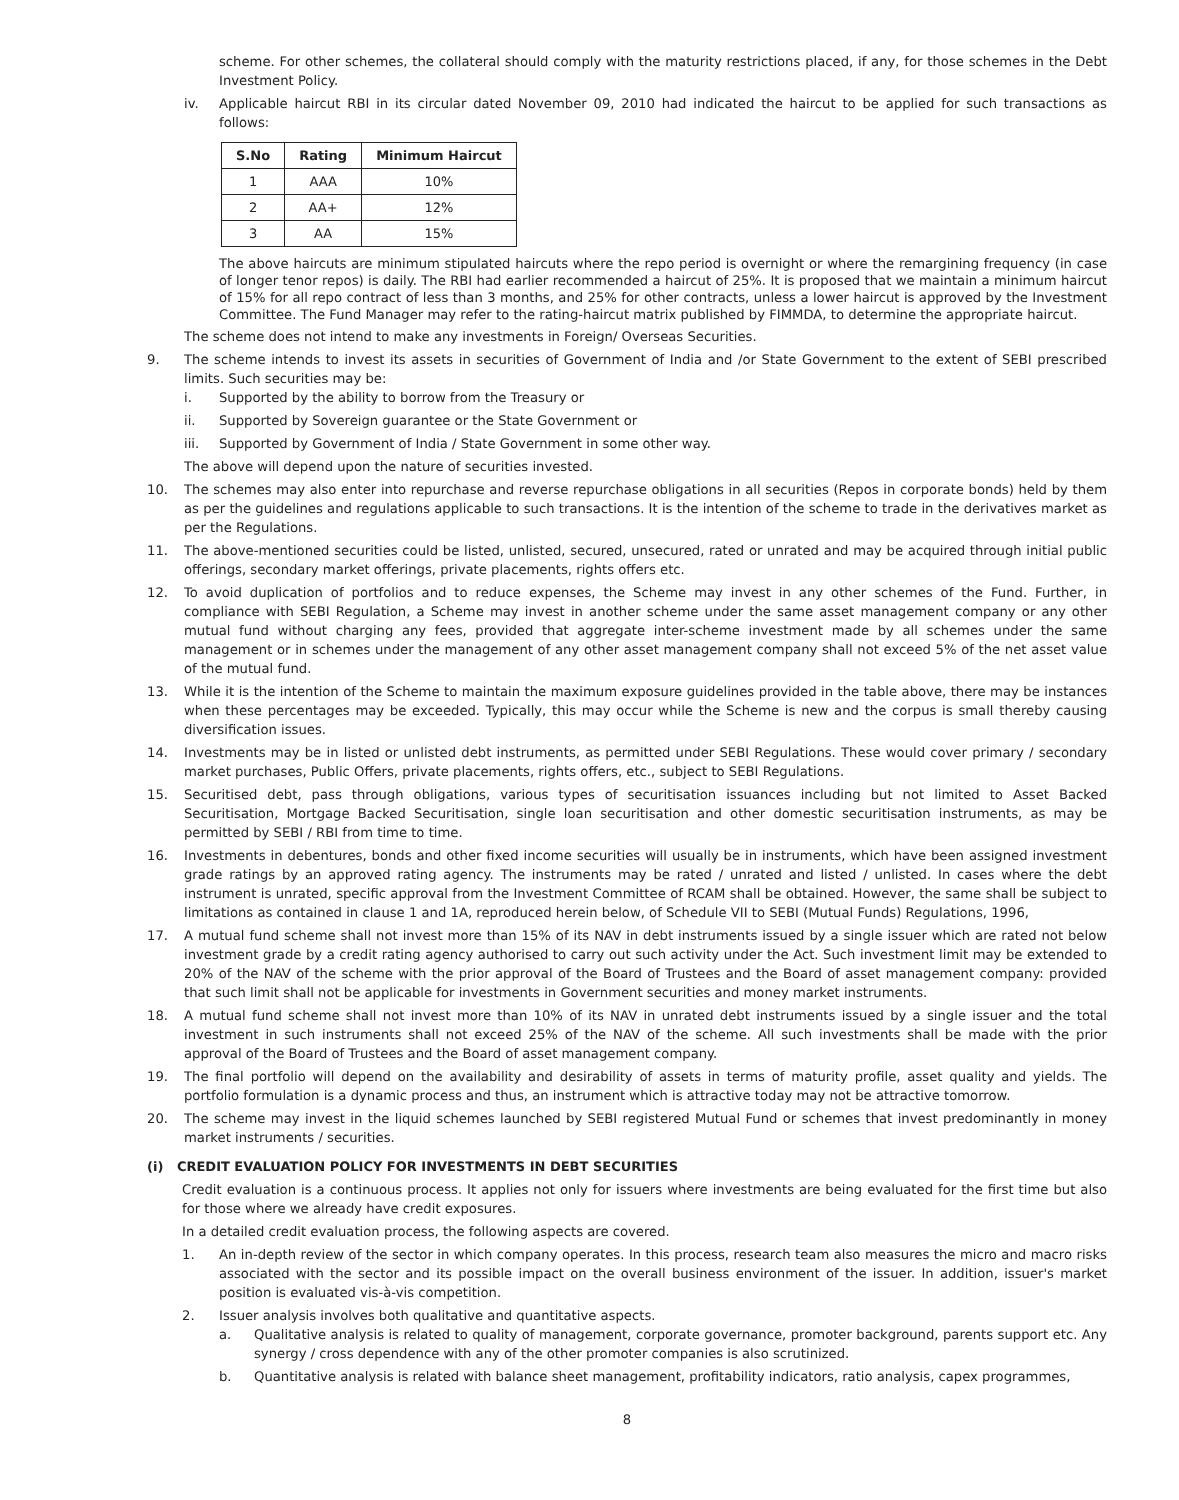scheme. For other schemes, the collateral should comply with the maturity restrictions placed, if any, for those schemes in the Debt Investment Policy.
iv. Applicable haircut RBI in its circular dated November 09, 2010 had indicated the haircut to be applied for such transactions as follows:
| S.No | Rating | Minimum Haircut |
| --- | --- | --- |
| 1 | AAA | 10% |
| 2 | AA+ | 12% |
| 3 | AA | 15% |
The above haircuts are minimum stipulated haircuts where the repo period is overnight or where the remargining frequency (in case of longer tenor repos) is daily. The RBI had earlier recommended a haircut of 25%. It is proposed that we maintain a minimum haircut of 15% for all repo contract of less than 3 months, and 25% for other contracts, unless a lower haircut is approved by the Investment Committee. The Fund Manager may refer to the rating-haircut matrix published by FIMMDA, to determine the appropriate haircut.
The scheme does not intend to make any investments in Foreign/ Overseas Securities.
9. The scheme intends to invest its assets in securities of Government of India and /or State Government to the extent of SEBI prescribed limits. Such securities may be:
i. Supported by the ability to borrow from the Treasury or
ii. Supported by Sovereign guarantee or the State Government or
iii. Supported by Government of India / State Government in some other way.
The above will depend upon the nature of securities invested.
10. The schemes may also enter into repurchase and reverse repurchase obligations in all securities (Repos in corporate bonds) held by them as per the guidelines and regulations applicable to such transactions. It is the intention of the scheme to trade in the derivatives market as per the Regulations.
11. The above-mentioned securities could be listed, unlisted, secured, unsecured, rated or unrated and may be acquired through initial public offerings, secondary market offerings, private placements, rights offers etc.
12. To avoid duplication of portfolios and to reduce expenses, the Scheme may invest in any other schemes of the Fund. Further, in compliance with SEBI Regulation, a Scheme may invest in another scheme under the same asset management company or any other mutual fund without charging any fees, provided that aggregate inter-scheme investment made by all schemes under the same management or in schemes under the management of any other asset management company shall not exceed 5% of the net asset value of the mutual fund.
13. While it is the intention of the Scheme to maintain the maximum exposure guidelines provided in the table above, there may be instances when these percentages may be exceeded. Typically, this may occur while the Scheme is new and the corpus is small thereby causing diversification issues.
14. Investments may be in listed or unlisted debt instruments, as permitted under SEBI Regulations. These would cover primary / secondary market purchases, Public Offers, private placements, rights offers, etc., subject to SEBI Regulations.
15. Securitised debt, pass through obligations, various types of securitisation issuances including but not limited to Asset Backed Securitisation, Mortgage Backed Securitisation, single loan securitisation and other domestic securitisation instruments, as may be permitted by SEBI / RBI from time to time.
16. Investments in debentures, bonds and other fixed income securities will usually be in instruments, which have been assigned investment grade ratings by an approved rating agency. The instruments may be rated / unrated and listed / unlisted. In cases where the debt instrument is unrated, specific approval from the Investment Committee of RCAM shall be obtained. However, the same shall be subject to limitations as contained in clause 1 and 1A, reproduced herein below, of Schedule VII to SEBI (Mutual Funds) Regulations, 1996,
17. A mutual fund scheme shall not invest more than 15% of its NAV in debt instruments issued by a single issuer which are rated not below investment grade by a credit rating agency authorised to carry out such activity under the Act. Such investment limit may be extended to 20% of the NAV of the scheme with the prior approval of the Board of Trustees and the Board of asset management company: provided that such limit shall not be applicable for investments in Government securities and money market instruments.
18. A mutual fund scheme shall not invest more than 10% of its NAV in unrated debt instruments issued by a single issuer and the total investment in such instruments shall not exceed 25% of the NAV of the scheme. All such investments shall be made with the prior approval of the Board of Trustees and the Board of asset management company.
19. The final portfolio will depend on the availability and desirability of assets in terms of maturity profile, asset quality and yields. The portfolio formulation is a dynamic process and thus, an instrument which is attractive today may not be attractive tomorrow.
20. The scheme may invest in the liquid schemes launched by SEBI registered Mutual Fund or schemes that invest predominantly in money market instruments / securities.
(i) CREDIT EVALUATION POLICY FOR INVESTMENTS IN DEBT SECURITIES
Credit evaluation is a continuous process. It applies not only for issuers where investments are being evaluated for the first time but also for those where we already have credit exposures.
In a detailed credit evaluation process, the following aspects are covered.
1. An in-depth review of the sector in which company operates. In this process, research team also measures the micro and macro risks associated with the sector and its possible impact on the overall business environment of the issuer. In addition, issuer's market position is evaluated vis-à-vis competition.
2. Issuer analysis involves both qualitative and quantitative aspects.
a. Qualitative analysis is related to quality of management, corporate governance, promoter background, parents support etc. Any synergy / cross dependence with any of the other promoter companies is also scrutinized.
b. Quantitative analysis is related with balance sheet management, profitability indicators, ratio analysis, capex programmes,
8